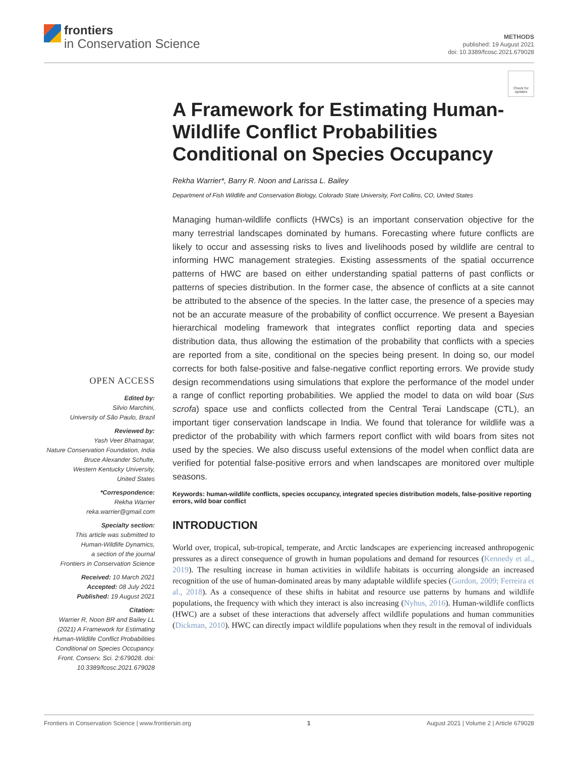frontiers
in Conservation Science
METHODS
published: 19 August 2021
doi: 10.3389/fcosc.2021.679028
Check for updates
OPEN ACCESS
Edited by:
Silvio Marchini,
University of São Paulo, Brazil
Reviewed by:
Yash Veer Bhatnagar,
Nature Conservation Foundation, India
Bruce Alexander Schulte,
Western Kentucky University,
United States
*Correspondence:
Rekha Warrier
reka.warrier@gmail.com
Specialty section:
This article was submitted to
Human-Wildlife Dynamics,
a section of the journal
Frontiers in Conservation Science
Received: 10 March 2021
Accepted: 08 July 2021
Published: 19 August 2021
Citation:
Warrier R, Noon BR and Bailey LL (2021) A Framework for Estimating Human-Wildlife Conflict Probabilities Conditional on Species Occupancy. Front. Conserv. Sci. 2:679028. doi: 10.3389/fcosc.2021.679028
A Framework for Estimating Human-Wildlife Conflict Probabilities Conditional on Species Occupancy
Rekha Warrier*, Barry R. Noon and Larissa L. Bailey
Department of Fish Wildlife and Conservation Biology, Colorado State University, Fort Collins, CO, United States
Managing human-wildlife conflicts (HWCs) is an important conservation objective for the many terrestrial landscapes dominated by humans. Forecasting where future conflicts are likely to occur and assessing risks to lives and livelihoods posed by wildlife are central to informing HWC management strategies. Existing assessments of the spatial occurrence patterns of HWC are based on either understanding spatial patterns of past conflicts or patterns of species distribution. In the former case, the absence of conflicts at a site cannot be attributed to the absence of the species. In the latter case, the presence of a species may not be an accurate measure of the probability of conflict occurrence. We present a Bayesian hierarchical modeling framework that integrates conflict reporting data and species distribution data, thus allowing the estimation of the probability that conflicts with a species are reported from a site, conditional on the species being present. In doing so, our model corrects for both false-positive and false-negative conflict reporting errors. We provide study design recommendations using simulations that explore the performance of the model under a range of conflict reporting probabilities. We applied the model to data on wild boar (Sus scrofa) space use and conflicts collected from the Central Terai Landscape (CTL), an important tiger conservation landscape in India. We found that tolerance for wildlife was a predictor of the probability with which farmers report conflict with wild boars from sites not used by the species. We also discuss useful extensions of the model when conflict data are verified for potential false-positive errors and when landscapes are monitored over multiple seasons.
Keywords: human-wildlife conflicts, species occupancy, integrated species distribution models, false-positive reporting errors, wild boar conflict
INTRODUCTION
World over, tropical, sub-tropical, temperate, and Arctic landscapes are experiencing increased anthropogenic pressures as a direct consequence of growth in human populations and demand for resources (Kennedy et al., 2019). The resulting increase in human activities in wildlife habitats is occurring alongside an increased recognition of the use of human-dominated areas by many adaptable wildlife species (Gordon, 2009; Ferreira et al., 2018). As a consequence of these shifts in habitat and resource use patterns by humans and wildlife populations, the frequency with which they interact is also increasing (Nyhus, 2016). Human-wildlife conflicts (HWC) are a subset of these interactions that adversely affect wildlife populations and human communities (Dickman, 2010). HWC can directly impact wildlife populations when they result in the removal of individuals
Frontiers in Conservation Science | www.frontiersin.org 1 August 2021 | Volume 2 | Article 679028